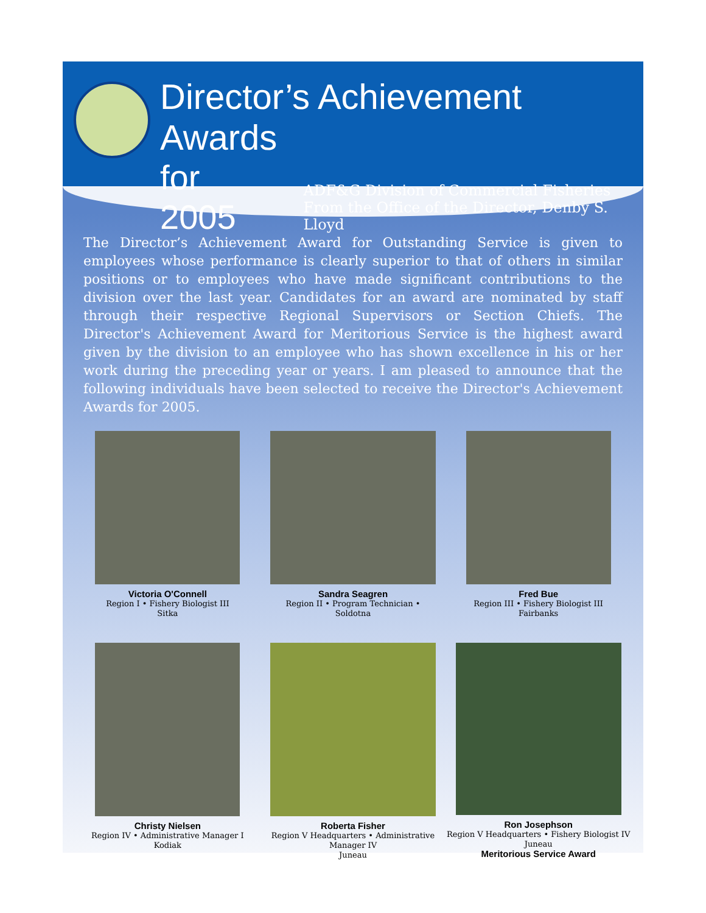Director’s Achievement Awards
for 2005
ADF&G Division of Commercial Fisheries
From the Office of the Director, Denby S. Lloyd
The Director’s Achievement Award for Outstanding Service is given to employees whose performance is clearly superior to that of others in similar positions or to employees who have made significant contributions to the division over the last year. Candidates for an award are nominated by staff through their respective Regional Supervisors or Section Chiefs. The Director's Achievement Award for Meritorious Service is the highest award given by the division to an employee who has shown excellence in his or her work during the preceding year or years. I am pleased to announce that the following individuals have been selected to receive the Director's Achievement Awards for 2005.
Victoria O'Connell
Region I • Fishery Biologist III
Sitka
Sandra Seagren
Region II • Program Technician •
Soldotna
Fred Bue
Region III • Fishery Biologist III
Fairbanks
Christy Nielsen
Region IV • Administrative Manager I
Kodiak
Roberta Fisher
Region V Headquarters • Administrative Manager IV
Juneau
Ron Josephson
Region V Headquarters • Fishery Biologist IV
Juneau
Meritorious Service Award